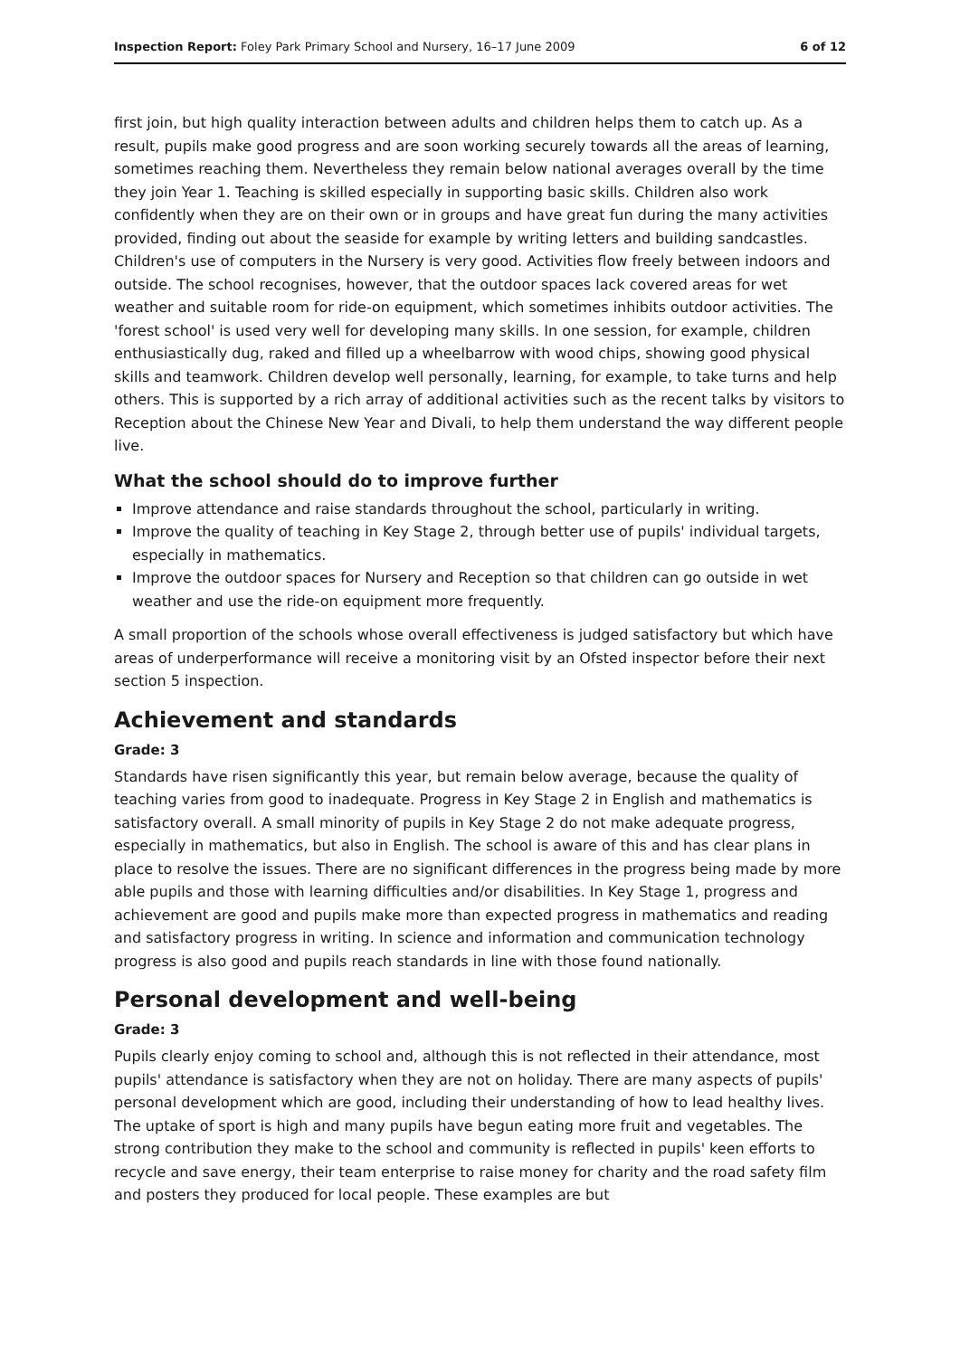Inspection Report: Foley Park Primary School and Nursery, 16–17 June 2009 6 of 12
first join, but high quality interaction between adults and children helps them to catch up. As a result, pupils make good progress and are soon working securely towards all the areas of learning, sometimes reaching them. Nevertheless they remain below national averages overall by the time they join Year 1. Teaching is skilled especially in supporting basic skills. Children also work confidently when they are on their own or in groups and have great fun during the many activities provided, finding out about the seaside for example by writing letters and building sandcastles. Children's use of computers in the Nursery is very good. Activities flow freely between indoors and outside. The school recognises, however, that the outdoor spaces lack covered areas for wet weather and suitable room for ride-on equipment, which sometimes inhibits outdoor activities. The 'forest school' is used very well for developing many skills. In one session, for example, children enthusiastically dug, raked and filled up a wheelbarrow with wood chips, showing good physical skills and teamwork. Children develop well personally, learning, for example, to take turns and help others. This is supported by a rich array of additional activities such as the recent talks by visitors to Reception about the Chinese New Year and Divali, to help them understand the way different people live.
What the school should do to improve further
Improve attendance and raise standards throughout the school, particularly in writing.
Improve the quality of teaching in Key Stage 2, through better use of pupils' individual targets, especially in mathematics.
Improve the outdoor spaces for Nursery and Reception so that children can go outside in wet weather and use the ride-on equipment more frequently.
A small proportion of the schools whose overall effectiveness is judged satisfactory but which have areas of underperformance will receive a monitoring visit by an Ofsted inspector before their next section 5 inspection.
Achievement and standards
Grade: 3
Standards have risen significantly this year, but remain below average, because the quality of teaching varies from good to inadequate. Progress in Key Stage 2 in English and mathematics is satisfactory overall. A small minority of pupils in Key Stage 2 do not make adequate progress, especially in mathematics, but also in English. The school is aware of this and has clear plans in place to resolve the issues. There are no significant differences in the progress being made by more able pupils and those with learning difficulties and/or disabilities. In Key Stage 1, progress and achievement are good and pupils make more than expected progress in mathematics and reading and satisfactory progress in writing. In science and information and communication technology progress is also good and pupils reach standards in line with those found nationally.
Personal development and well-being
Grade: 3
Pupils clearly enjoy coming to school and, although this is not reflected in their attendance, most pupils' attendance is satisfactory when they are not on holiday. There are many aspects of pupils' personal development which are good, including their understanding of how to lead healthy lives. The uptake of sport is high and many pupils have begun eating more fruit and vegetables. The strong contribution they make to the school and community is reflected in pupils' keen efforts to recycle and save energy, their team enterprise to raise money for charity and the road safety film and posters they produced for local people. These examples are but